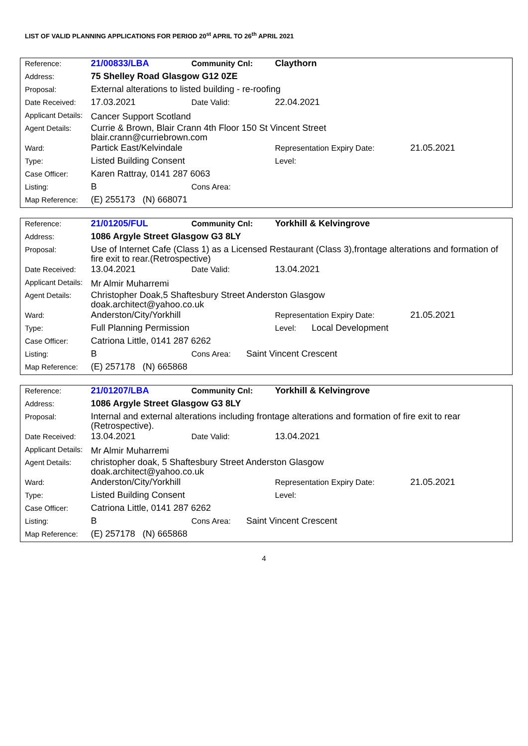LIST OF VALID PLANNING APPLICATIONS FOR PERIOD 20<sup>st</sup> APRIL TO 26<sup>th</sup> APRIL 2021
| Reference: | 21/00833/LBA | Community Cnl: | Claythorn | |
| Address: | 75 Shelley Road Glasgow G12 0ZE | | | |
| Proposal: | External alterations to listed building - re-roofing | | | |
| Date Received: | 17.03.2021 | Date Valid: | 22.04.2021 | |
| Applicant Details: | Cancer Support Scotland | | | |
| Agent Details: | Currie & Brown, Blair Crann 4th Floor 150 St Vincent Street blair.crann@curriebrown.com | | | |
| Ward: | Partick East/Kelvindale | | Representation Expiry Date: | 21.05.2021 |
| Type: | Listed Building Consent | | Level: | |
| Case Officer: | Karen Rattray, 0141 287 6063 | | | |
| Listing: | B | Cons Area: | | |
| Map Reference: | (E) 255173 (N) 668071 | | | |
| Reference: | 21/01205/FUL | Community Cnl: | Yorkhill & Kelvingrove | |
| Address: | 1086 Argyle Street Glasgow G3 8LY | | | |
| Proposal: | Use of Internet Cafe (Class 1) as a Licensed Restaurant (Class 3),frontage alterations and formation of fire exit to rear.(Retrospective) | | | |
| Date Received: | 13.04.2021 | Date Valid: | 13.04.2021 | |
| Applicant Details: | Mr Almir Muharremi | | | |
| Agent Details: | Christopher Doak,5 Shaftesbury Street Anderston Glasgow doak.architect@yahoo.co.uk | | | |
| Ward: | Anderston/City/Yorkhill | | Representation Expiry Date: | 21.05.2021 |
| Type: | Full Planning Permission | | Level: Local Development | |
| Case Officer: | Catriona Little, 0141 287 6262 | | | |
| Listing: | B | Cons Area: Saint Vincent Crescent | | |
| Map Reference: | (E) 257178 (N) 665868 | | | |
| Reference: | 21/01207/LBA | Community Cnl: | Yorkhill & Kelvingrove | |
| Address: | 1086 Argyle Street Glasgow G3 8LY | | | |
| Proposal: | Internal and external alterations including frontage alterations and formation of fire exit to rear (Retrospective). | | | |
| Date Received: | 13.04.2021 | Date Valid: | 13.04.2021 | |
| Applicant Details: | Mr Almir Muharremi | | | |
| Agent Details: | christopher doak, 5 Shaftesbury Street Anderston Glasgow doak.architect@yahoo.co.uk | | | |
| Ward: | Anderston/City/Yorkhill | | Representation Expiry Date: | 21.05.2021 |
| Type: | Listed Building Consent | | Level: | |
| Case Officer: | Catriona Little, 0141 287 6262 | | | |
| Listing: | B | Cons Area: Saint Vincent Crescent | | |
| Map Reference: | (E) 257178 (N) 665868 | | | |
4